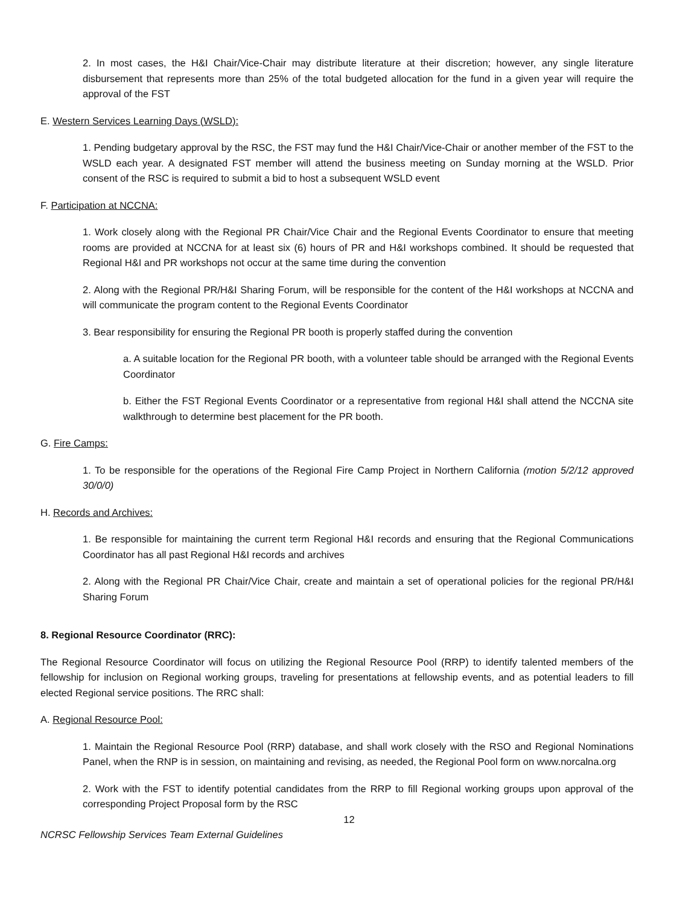2. In most cases, the H&I Chair/Vice-Chair may distribute literature at their discretion; however, any single literature disbursement that represents more than 25% of the total budgeted allocation for the fund in a given year will require the approval of the FST
E. Western Services Learning Days (WSLD):
1. Pending budgetary approval by the RSC, the FST may fund the H&I Chair/Vice-Chair or another member of the FST to the WSLD each year. A designated FST member will attend the business meeting on Sunday morning at the WSLD. Prior consent of the RSC is required to submit a bid to host a subsequent WSLD event
F. Participation at NCCNA:
1. Work closely along with the Regional PR Chair/Vice Chair and the Regional Events Coordinator to ensure that meeting rooms are provided at NCCNA for at least six (6) hours of PR and H&I workshops combined. It should be requested that Regional H&I and PR workshops not occur at the same time during the convention
2. Along with the Regional PR/H&I Sharing Forum, will be responsible for the content of the H&I workshops at NCCNA and will communicate the program content to the Regional Events Coordinator
3. Bear responsibility for ensuring the Regional PR booth is properly staffed during the convention
a. A suitable location for the Regional PR booth, with a volunteer table should be arranged with the Regional Events Coordinator
b. Either the FST Regional Events Coordinator or a representative from regional H&I shall attend the NCCNA site walkthrough to determine best placement for the PR booth.
G. Fire Camps:
1. To be responsible for the operations of the Regional Fire Camp Project in Northern California (motion 5/2/12 approved 30/0/0)
H. Records and Archives:
1. Be responsible for maintaining the current term Regional H&I records and ensuring that the Regional Communications Coordinator has all past Regional H&I records and archives
2. Along with the Regional PR Chair/Vice Chair, create and maintain a set of operational policies for the regional PR/H&I Sharing Forum
8. Regional Resource Coordinator (RRC):
The Regional Resource Coordinator will focus on utilizing the Regional Resource Pool (RRP) to identify talented members of the fellowship for inclusion on Regional working groups, traveling for presentations at fellowship events, and as potential leaders to fill elected Regional service positions. The RRC shall:
A. Regional Resource Pool:
1. Maintain the Regional Resource Pool (RRP) database, and shall work closely with the RSO and Regional Nominations Panel, when the RNP is in session, on maintaining and revising, as needed, the Regional Pool form on www.norcalna.org
2. Work with the FST to identify potential candidates from the RRP to fill Regional working groups upon approval of the corresponding Project Proposal form by the RSC
12
NCRSC Fellowship Services Team External Guidelines